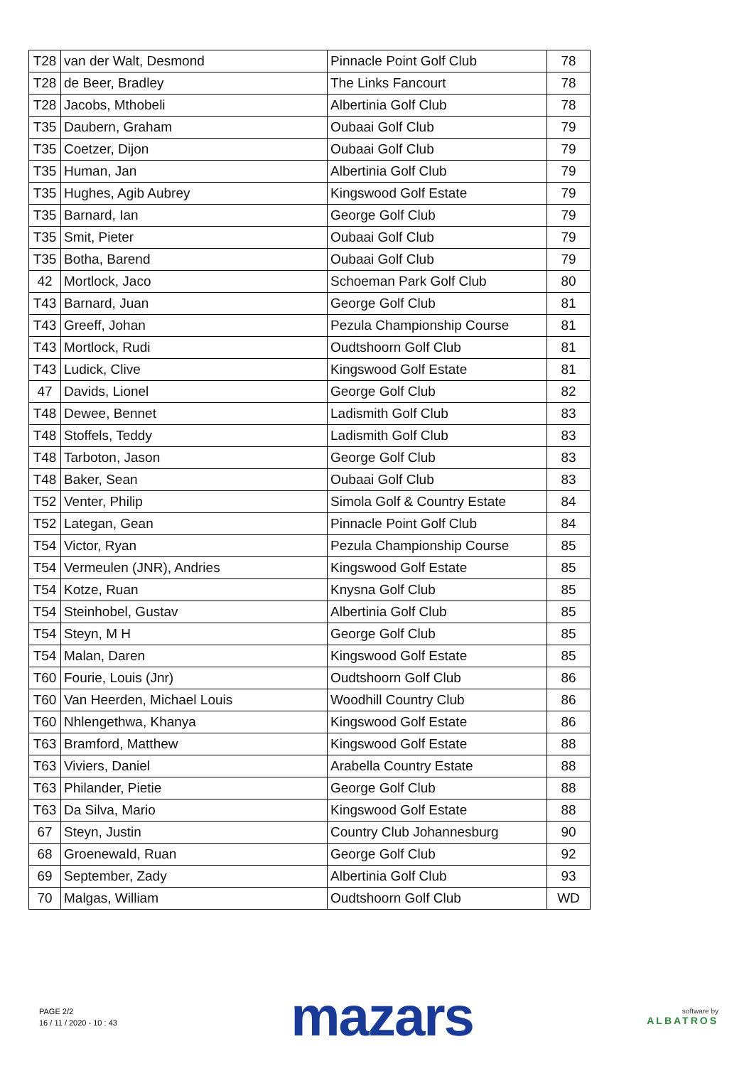| T28 | van der Walt, Desmond | Pinnacle Point Golf Club | 78 |
| T28 | de Beer, Bradley | The Links Fancourt | 78 |
| T28 | Jacobs, Mthobeli | Albertinia Golf Club | 78 |
| T35 | Daubern, Graham | Oubaai Golf Club | 79 |
| T35 | Coetzer, Dijon | Oubaai Golf Club | 79 |
| T35 | Human, Jan | Albertinia Golf Club | 79 |
| T35 | Hughes, Agib Aubrey | Kingswood Golf Estate | 79 |
| T35 | Barnard, Ian | George Golf Club | 79 |
| T35 | Smit, Pieter | Oubaai Golf Club | 79 |
| T35 | Botha, Barend | Oubaai Golf Club | 79 |
| 42 | Mortlock, Jaco | Schoeman Park Golf Club | 80 |
| T43 | Barnard, Juan | George Golf Club | 81 |
| T43 | Greeff, Johan | Pezula Championship Course | 81 |
| T43 | Mortlock, Rudi | Oudtshoorn Golf Club | 81 |
| T43 | Ludick, Clive | Kingswood Golf Estate | 81 |
| 47 | Davids, Lionel | George Golf Club | 82 |
| T48 | Dewee, Bennet | Ladismith Golf Club | 83 |
| T48 | Stoffels, Teddy | Ladismith Golf Club | 83 |
| T48 | Tarboton, Jason | George Golf Club | 83 |
| T48 | Baker, Sean | Oubaai Golf Club | 83 |
| T52 | Venter, Philip | Simola Golf & Country Estate | 84 |
| T52 | Lategan, Gean | Pinnacle Point Golf Club | 84 |
| T54 | Victor, Ryan | Pezula Championship Course | 85 |
| T54 | Vermeulen (JNR), Andries | Kingswood Golf Estate | 85 |
| T54 | Kotze, Ruan | Knysna Golf Club | 85 |
| T54 | Steinhobel, Gustav | Albertinia Golf Club | 85 |
| T54 | Steyn, M H | George Golf Club | 85 |
| T54 | Malan, Daren | Kingswood Golf Estate | 85 |
| T60 | Fourie, Louis (Jnr) | Oudtshoorn Golf Club | 86 |
| T60 | Van Heerden, Michael Louis | Woodhill Country Club | 86 |
| T60 | Nhlengethwa, Khanya | Kingswood Golf Estate | 86 |
| T63 | Bramford, Matthew | Kingswood Golf Estate | 88 |
| T63 | Viviers, Daniel | Arabella Country Estate | 88 |
| T63 | Philander, Pietie | George Golf Club | 88 |
| T63 | Da Silva, Mario | Kingswood Golf Estate | 88 |
| 67 | Steyn, Justin | Country Club Johannesburg | 90 |
| 68 | Groenewald, Ruan | George Golf Club | 92 |
| 69 | September, Zady | Albertinia Golf Club | 93 |
| 70 | Malgas, William | Oudtshoorn Golf Club | WD |
PAGE 2/2
16 / 11 / 2020 - 10 : 43
mazars
software by
ALBATROS